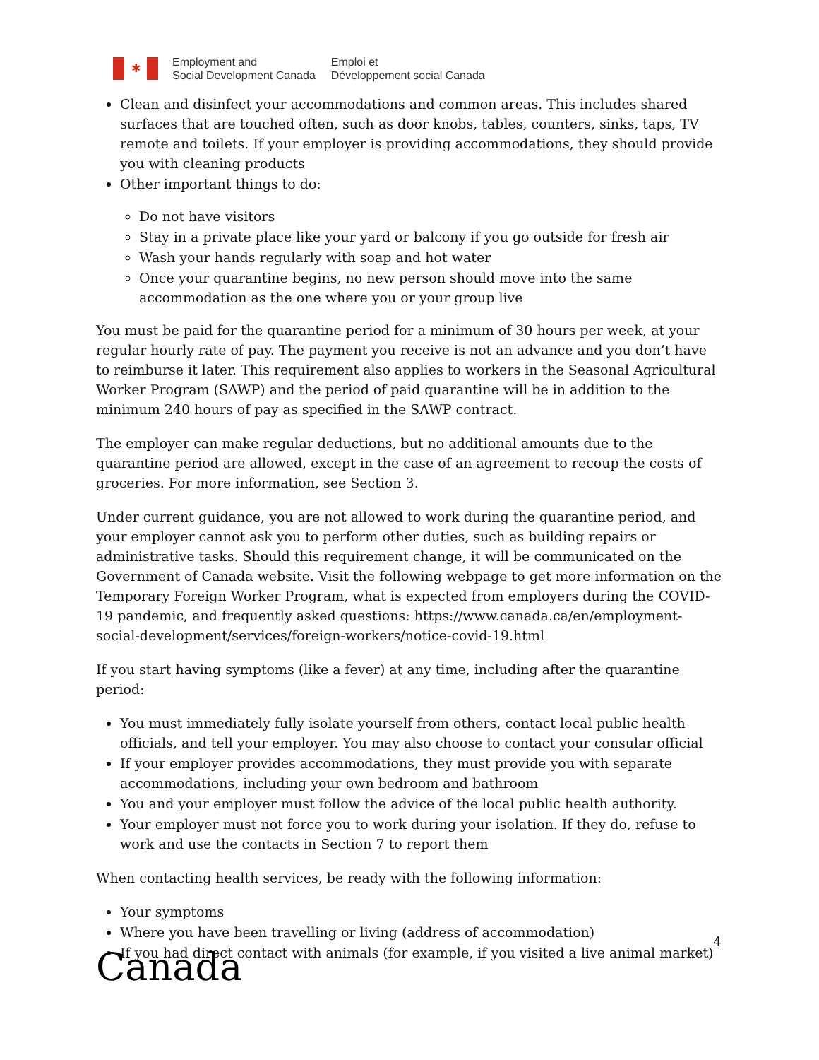✱
Employment and
Social Development Canada
Emploi et
Développement social Canada
Clean and disinfect your accommodations and common areas. This includes shared surfaces that are touched often, such as door knobs, tables, counters, sinks, taps, TV remote and toilets. If your employer is providing accommodations, they should provide you with cleaning products
Other important things to do:
Do not have visitors
Stay in a private place like your yard or balcony if you go outside for fresh air
Wash your hands regularly with soap and hot water
Once your quarantine begins, no new person should move into the same accommodation as the one where you or your group live
You must be paid for the quarantine period for a minimum of 30 hours per week, at your regular hourly rate of pay. The payment you receive is not an advance and you don’t have to reimburse it later. This requirement also applies to workers in the Seasonal Agricultural Worker Program (SAWP) and the period of paid quarantine will be in addition to the minimum 240 hours of pay as specified in the SAWP contract.
The employer can make regular deductions, but no additional amounts due to the quarantine period are allowed, except in the case of an agreement to recoup the costs of groceries. For more information, see Section 3.
Under current guidance, you are not allowed to work during the quarantine period, and your employer cannot ask you to perform other duties, such as building repairs or administrative tasks. Should this requirement change, it will be communicated on the Government of Canada website. Visit the following webpage to get more information on the Temporary Foreign Worker Program, what is expected from employers during the COVID-19 pandemic, and frequently asked questions: https://www.canada.ca/en/employment-social-development/services/foreign-workers/notice-covid-19.html
If you start having symptoms (like a fever) at any time, including after the quarantine period:
You must immediately fully isolate yourself from others, contact local public health officials, and tell your employer. You may also choose to contact your consular official
If your employer provides accommodations, they must provide you with separate accommodations, including your own bedroom and bathroom
You and your employer must follow the advice of the local public health authority.
Your employer must not force you to work during your isolation. If they do, refuse to work and use the contacts in Section 7 to report them
When contacting health services, be ready with the following information:
Your symptoms
Where you have been travelling or living (address of accommodation)
If you had direct contact with animals (for example, if you visited a live animal market)
4
Canada